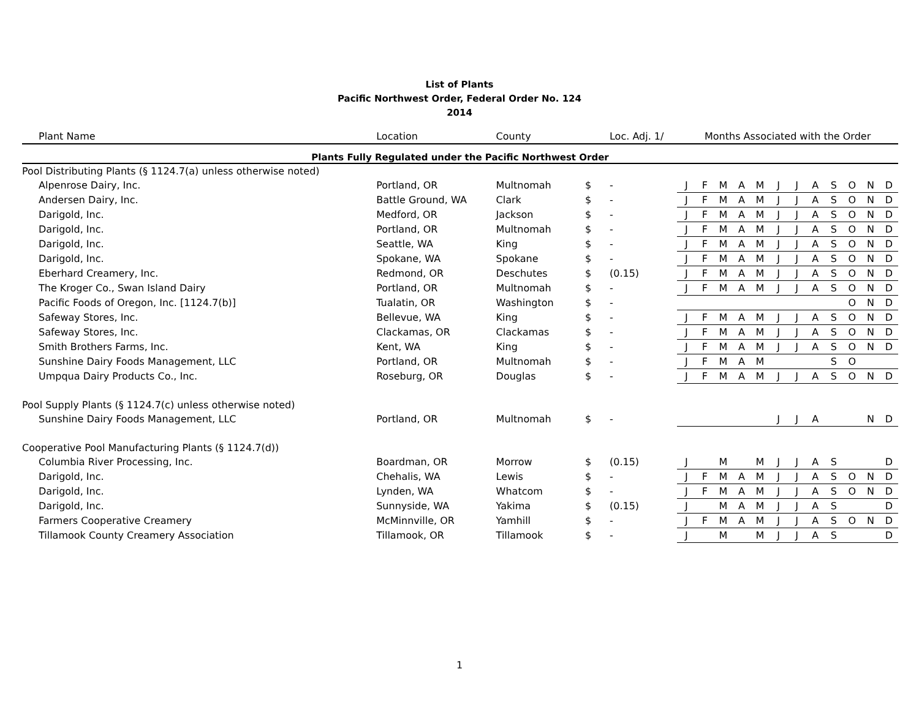List of Plants
Pacific Northwest Order, Federal Order No. 124
2014
| Plant Name | Location | County | | Loc. Adj. 1/ | Months Associated with the Order | | | | | | | | | | | |
| --- | --- | --- | --- | --- | --- | --- | --- | --- | --- | --- | --- | --- | --- | --- | --- | --- |
| Plants Fully Regulated under the Pacific Northwest Order | | | | | | | | | | | | | | | | |
| Pool Distributing Plants (§ 1124.7(a) unless otherwise noted) | | | | | | | | | | | | | | | | |
| Alpenrose Dairy, Inc. | Portland, OR | Multnomah | $ | - | J | F | M | A | M | J | J | A | S | O | N | D |
| Andersen Dairy, Inc. | Battle Ground, WA | Clark | $ | - | J | F | M | A | M | J | J | A | S | O | N | D |
| Darigold, Inc. | Medford, OR | Jackson | $ | - | J | F | M | A | M | J | J | A | S | O | N | D |
| Darigold, Inc. | Portland, OR | Multnomah | $ | - | J | F | M | A | M | J | J | A | S | O | N | D |
| Darigold, Inc. | Seattle, WA | King | $ | - | J | F | M | A | M | J | J | A | S | O | N | D |
| Darigold, Inc. | Spokane, WA | Spokane | $ | - | J | F | M | A | M | J | J | A | S | O | N | D |
| Eberhard Creamery, Inc. | Redmond, OR | Deschutes | $ | (0.15) | J | F | M | A | M | J | J | A | S | O | N | D |
| The Kroger Co., Swan Island Dairy | Portland, OR | Multnomah | $ | - | J | F | M | A | M | J | J | A | S | O | N | D |
| Pacific Foods of Oregon, Inc. [1124.7(b)] | Tualatin, OR | Washington | $ | - | | | | | | | | | | O | N | D |
| Safeway Stores, Inc. | Bellevue, WA | King | $ | - | J | F | M | A | M | J | J | A | S | O | N | D |
| Safeway Stores, Inc. | Clackamas, OR | Clackamas | $ | - | J | F | M | A | M | J | J | A | S | O | N | D |
| Smith Brothers Farms, Inc. | Kent, WA | King | $ | - | J | F | M | A | M | J | J | A | S | O | N | D |
| Sunshine Dairy Foods Management, LLC | Portland, OR | Multnomah | $ | - | J | F | M | A | M | | | | S | O | | |
| Umpqua Dairy Products Co., Inc. | Roseburg, OR | Douglas | $ | - | J | F | M | A | M | J | J | A | S | O | N | D |
| Pool Supply Plants (§ 1124.7(c) unless otherwise noted) | | | | | | | | | | | | | | | | |
| Sunshine Dairy Foods Management, LLC | Portland, OR | Multnomah | $ | - | | | | | | J | J | A | | | N | D |
| Cooperative Pool Manufacturing Plants (§ 1124.7(d)) | | | | | | | | | | | | | | | | |
| Columbia River Processing, Inc. | Boardman, OR | Morrow | $ | (0.15) | J | | M | | M | J | J | A | S | | | D |
| Darigold, Inc. | Chehalis, WA | Lewis | $ | - | J | F | M | A | M | J | J | A | S | O | N | D |
| Darigold, Inc. | Lynden, WA | Whatcom | $ | - | J | F | M | A | M | J | J | A | S | O | N | D |
| Darigold, Inc. | Sunnyside, WA | Yakima | $ | (0.15) | J | | M | A | M | J | J | A | S | | | D |
| Farmers Cooperative Creamery | McMinnville, OR | Yamhill | $ | - | J | F | M | A | M | J | J | A | S | O | N | D |
| Tillamook County Creamery Association | Tillamook, OR | Tillamook | $ | - | J | | M | | M | J | J | A | S | | | D |
1